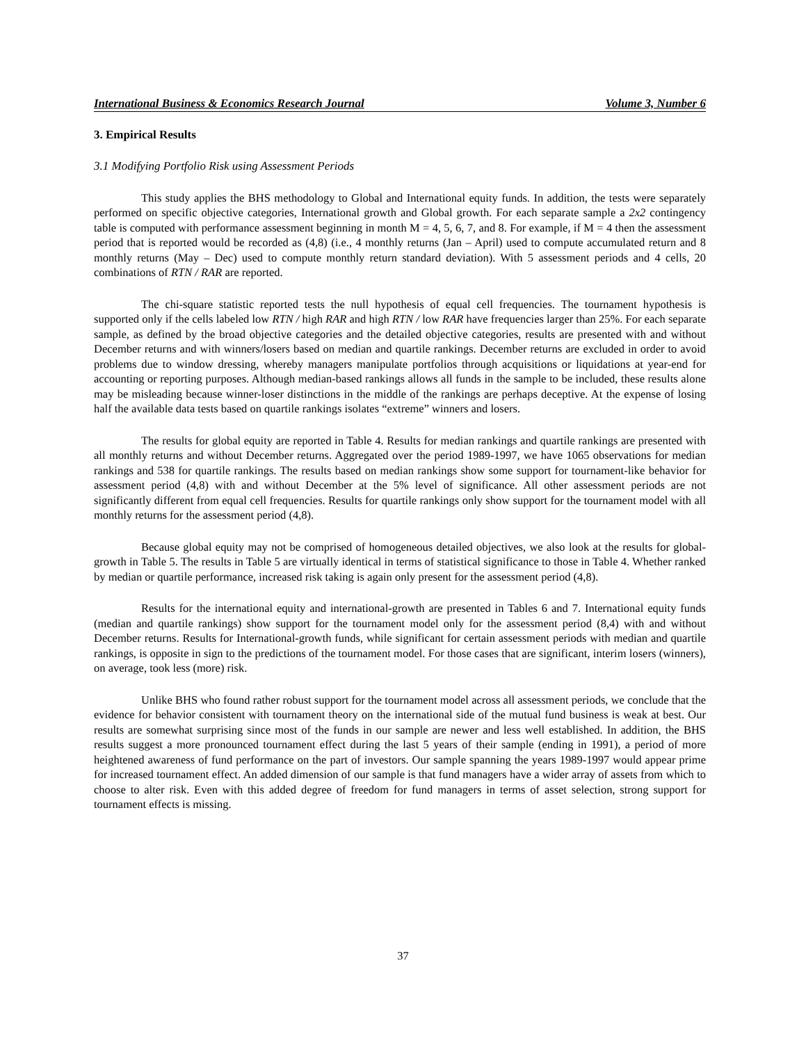International Business & Economics Research Journal Volume 3, Number 6
3. Empirical Results
3.1 Modifying Portfolio Risk using Assessment Periods
This study applies the BHS methodology to Global and International equity funds. In addition, the tests were separately performed on specific objective categories, International growth and Global growth. For each separate sample a 2x2 contingency table is computed with performance assessment beginning in month M = 4, 5, 6, 7, and 8. For example, if M = 4 then the assessment period that is reported would be recorded as (4,8) (i.e., 4 monthly returns (Jan – April) used to compute accumulated return and 8 monthly returns (May – Dec) used to compute monthly return standard deviation). With 5 assessment periods and 4 cells, 20 combinations of RTN / RAR are reported.
The chi-square statistic reported tests the null hypothesis of equal cell frequencies. The tournament hypothesis is supported only if the cells labeled low RTN / high RAR and high RTN / low RAR have frequencies larger than 25%. For each separate sample, as defined by the broad objective categories and the detailed objective categories, results are presented with and without December returns and with winners/losers based on median and quartile rankings. December returns are excluded in order to avoid problems due to window dressing, whereby managers manipulate portfolios through acquisitions or liquidations at year-end for accounting or reporting purposes. Although median-based rankings allows all funds in the sample to be included, these results alone may be misleading because winner-loser distinctions in the middle of the rankings are perhaps deceptive. At the expense of losing half the available data tests based on quartile rankings isolates “extreme” winners and losers.
The results for global equity are reported in Table 4. Results for median rankings and quartile rankings are presented with all monthly returns and without December returns. Aggregated over the period 1989-1997, we have 1065 observations for median rankings and 538 for quartile rankings. The results based on median rankings show some support for tournament-like behavior for assessment period (4,8) with and without December at the 5% level of significance. All other assessment periods are not significantly different from equal cell frequencies. Results for quartile rankings only show support for the tournament model with all monthly returns for the assessment period (4,8).
Because global equity may not be comprised of homogeneous detailed objectives, we also look at the results for global-growth in Table 5. The results in Table 5 are virtually identical in terms of statistical significance to those in Table 4. Whether ranked by median or quartile performance, increased risk taking is again only present for the assessment period (4,8).
Results for the international equity and international-growth are presented in Tables 6 and 7. International equity funds (median and quartile rankings) show support for the tournament model only for the assessment period (8,4) with and without December returns. Results for International-growth funds, while significant for certain assessment periods with median and quartile rankings, is opposite in sign to the predictions of the tournament model. For those cases that are significant, interim losers (winners), on average, took less (more) risk.
Unlike BHS who found rather robust support for the tournament model across all assessment periods, we conclude that the evidence for behavior consistent with tournament theory on the international side of the mutual fund business is weak at best. Our results are somewhat surprising since most of the funds in our sample are newer and less well established. In addition, the BHS results suggest a more pronounced tournament effect during the last 5 years of their sample (ending in 1991), a period of more heightened awareness of fund performance on the part of investors. Our sample spanning the years 1989-1997 would appear prime for increased tournament effect. An added dimension of our sample is that fund managers have a wider array of assets from which to choose to alter risk. Even with this added degree of freedom for fund managers in terms of asset selection, strong support for tournament effects is missing.
37